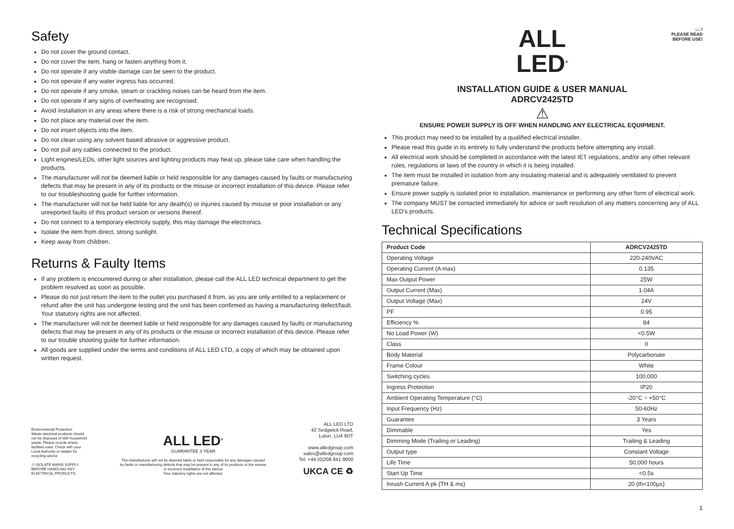Safety
Do not cover the ground contact.
Do not cover the item, hang or fasten anything from it.
Do not operate if any visible damage can be seen to the product.
Do not operate if any water ingress has occurred.
Do not operate if any smoke, steam or crackling noises can be heard from the item.
Do not operate if any signs of overheating are recognised.
Avoid installation in any areas where there is a risk of strong mechanical loads.
Do not place any material over the item.
Do not insert objects into the item.
Do not clean using any solvent based abrasive or aggressive product.
Do not pull any cables connected to the product.
Light engines/LEDs, other light sources and lighting products may heat up, please take care when handling the products.
The manufacturer will not be deemed liable or held responsible for any damages caused by faults or manufacturing defects that may be present in any of its products or the misuse or incorrect installation of this device. Please refer to our troubleshooting guide for further information.
The manufacturer will not be held liable for any death(s) or injuries caused by misuse or poor installation or any unreported faults of this product version or versions thereof.
Do not connect to a temporary electricity supply, this may damage the electronics.
Isolate the item from direct, strong sunlight.
Keep away from children.
Returns & Faulty Items
If any problem is encountered during or after installation, please call the ALL LED technical department to get the problem resolved as soon as possible.
Please do not just return the item to the outlet you purchased it from, as you are only entitled to a replacement or refund after the unit has undergone testing and the unit has been confirmed as having a manufacturing defect/fault. Your statutory rights are not affected.
The manufacturer will not be deemed liable or held responsible for any damages caused by faults or manufacturing defects that may be present in any of its products or the misuse or incorrect installation of this device. Please refer to our trouble shooting guide for further information.
All goods are supplied under the terms and conditions of ALL LED LTD, a copy of which may be obtained upon written request.
Environmental Protection
Waste electrical products should not be disposed of with household waste. Please recycle where facilities exist. Check with your Local Authority or retailer for recycling advice
⚠ ISOLATE MAINS SUPPLY BEFORE HANDLING ANY ELECTRICAL PRODUCTS
ALL LED<sup>®</sup>
GUARANTEE 3 YEAR
The manufacturer will not be deemed liable or held responsible for any damages caused by faults or manufacturing defects that may be present in any of its products or the misuse or incorrect installation of this device
Your statutory rights are not affected.
ALL LED LTD
42 Sedgwick Road,
Luton, LU4 9DT
www.alledgroup.com
sales@alledgroup.com
Tel: +44 (0)208 841 9000
UKCA CE ♻
ALL
LED<sup>®</sup>
📖 !
PLEASE READ
BEFORE USE!
INSTALLATION GUIDE & USER MANUAL
ADRCV2425TD
⚠
ENSURE POWER SUPPLY IS OFF WHEN HANDLING ANY ELECTRICAL EQUIPMENT.
This product may need to be installed by a qualified electrical installer.
Please read this guide in its entirety to fully understand the products before attempting any install.
All electrical work should be completed in accordance with the latest IET regulations, and/or any other relevant rules, regulations or laws of the country in which it is being installed.
The item must be installed in isolation from any insulating material and is adequately ventilated to prevent premature failure.
Ensure power supply is isolated prior to installation, maintenance or performing any other form of electrical work.
The company MUST be contacted immediately for advice or swift resolution of any matters concerning any of ALL LED’s products.
Technical Specifications
| Product Code | ADRCV2425TD |
| --- | --- |
| Operating Voltage | 220-240VAC |
| Operating Current (A max) | 0.135 |
| Max Output Power | 25W |
| Output Current (Max) | 1.04A |
| Output Voltage (Max) | 24V |
| PF | 0.95 |
| Efficiency % | 84 |
| No Load Power (W) | <0.5W |
| Class | II |
| Body Material | Polycarbonate |
| Frame Colour | White |
| Switching cycles | 100,000 |
| Ingress Protection | IP20 |
| Ambient Operating Temperature (°C) | -20°C ~ +50°C |
| Input Frequency (Hz) | 50-60Hz |
| Guarantee | 3 Years |
| Dimmable | Yes |
| Dimming Mode (Trailing or Leading) | Trailing & Leading |
| Output type | Constant Voltage |
| Life Time | 50,000 hours |
| Start Up Time | <0.5s |
| Inrush Current A pk (TH & ms) | 20 (th=100µs) |
1